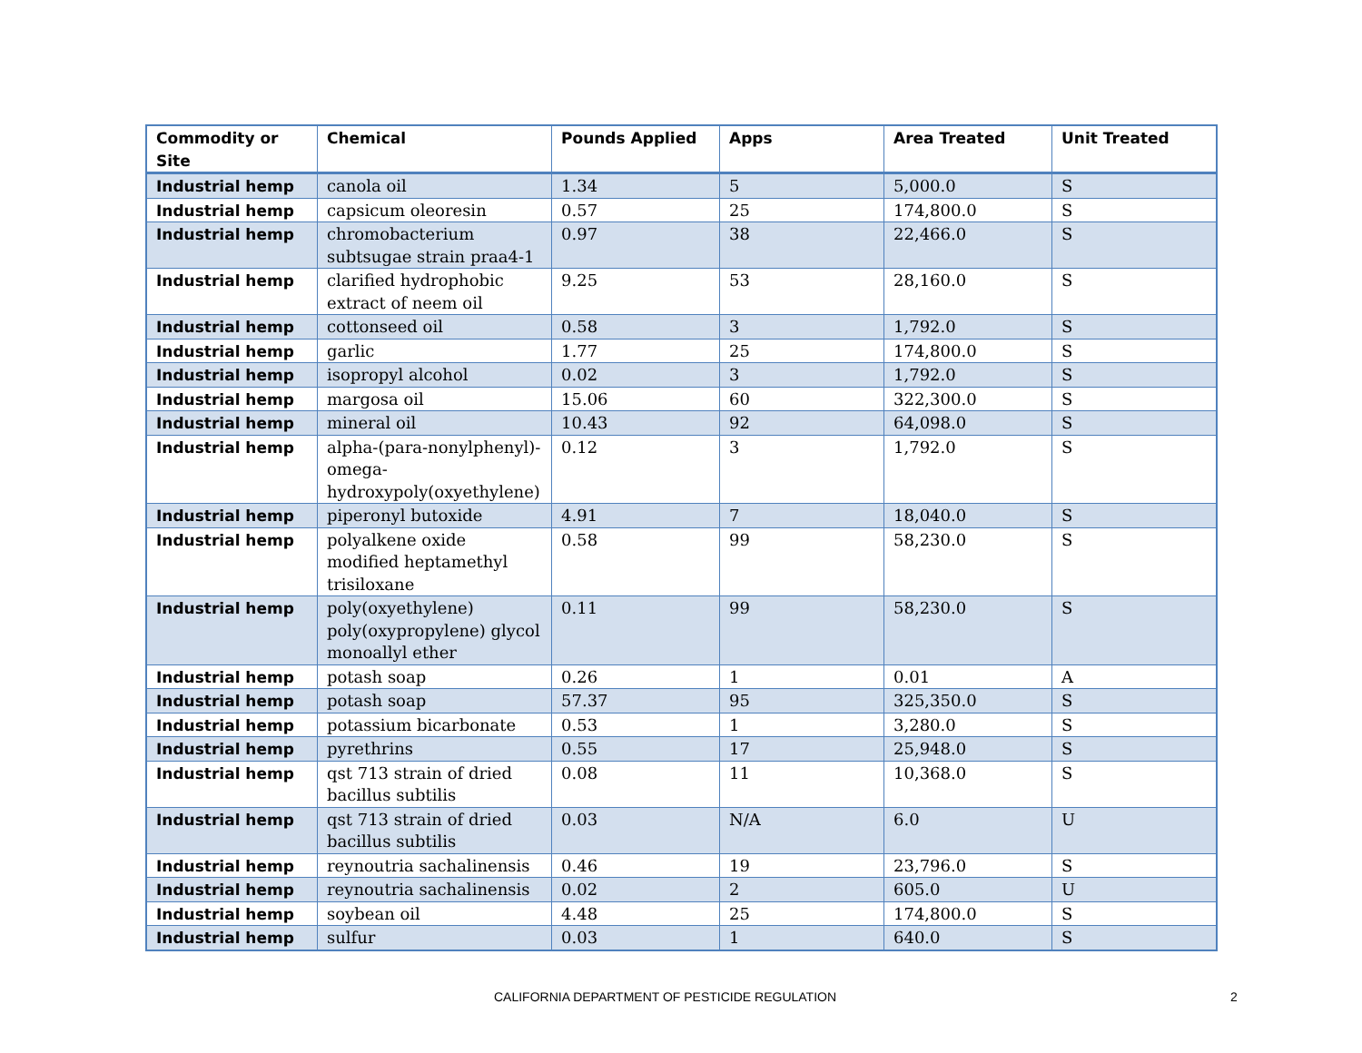| Commodity or Site | Chemical | Pounds Applied | Apps | Area Treated | Unit Treated |
| --- | --- | --- | --- | --- | --- |
| Industrial hemp | canola oil | 1.34 | 5 | 5,000.0 | S |
| Industrial hemp | capsicum oleoresin | 0.57 | 25 | 174,800.0 | S |
| Industrial hemp | chromobacterium subtsugae strain praa4-1 | 0.97 | 38 | 22,466.0 | S |
| Industrial hemp | clarified hydrophobic extract of neem oil | 9.25 | 53 | 28,160.0 | S |
| Industrial hemp | cottonseed oil | 0.58 | 3 | 1,792.0 | S |
| Industrial hemp | garlic | 1.77 | 25 | 174,800.0 | S |
| Industrial hemp | isopropyl alcohol | 0.02 | 3 | 1,792.0 | S |
| Industrial hemp | margosa oil | 15.06 | 60 | 322,300.0 | S |
| Industrial hemp | mineral oil | 10.43 | 92 | 64,098.0 | S |
| Industrial hemp | alpha-(para-nonylphenyl)-omega-hydroxypoly(oxyethylene) | 0.12 | 3 | 1,792.0 | S |
| Industrial hemp | piperonyl butoxide | 4.91 | 7 | 18,040.0 | S |
| Industrial hemp | polyalkene oxide modified heptamethyl trisiloxane | 0.58 | 99 | 58,230.0 | S |
| Industrial hemp | poly(oxyethylene) poly(oxypropylene) glycol monoallyl ether | 0.11 | 99 | 58,230.0 | S |
| Industrial hemp | potash soap | 0.26 | 1 | 0.01 | A |
| Industrial hemp | potash soap | 57.37 | 95 | 325,350.0 | S |
| Industrial hemp | potassium bicarbonate | 0.53 | 1 | 3,280.0 | S |
| Industrial hemp | pyrethrins | 0.55 | 17 | 25,948.0 | S |
| Industrial hemp | qst 713 strain of dried bacillus subtilis | 0.08 | 11 | 10,368.0 | S |
| Industrial hemp | qst 713 strain of dried bacillus subtilis | 0.03 | N/A | 6.0 | U |
| Industrial hemp | reynoutria sachalinensis | 0.46 | 19 | 23,796.0 | S |
| Industrial hemp | reynoutria sachalinensis | 0.02 | 2 | 605.0 | U |
| Industrial hemp | soybean oil | 4.48 | 25 | 174,800.0 | S |
| Industrial hemp | sulfur | 0.03 | 1 | 640.0 | S |
CALIFORNIA DEPARTMENT OF PESTICIDE REGULATION 2